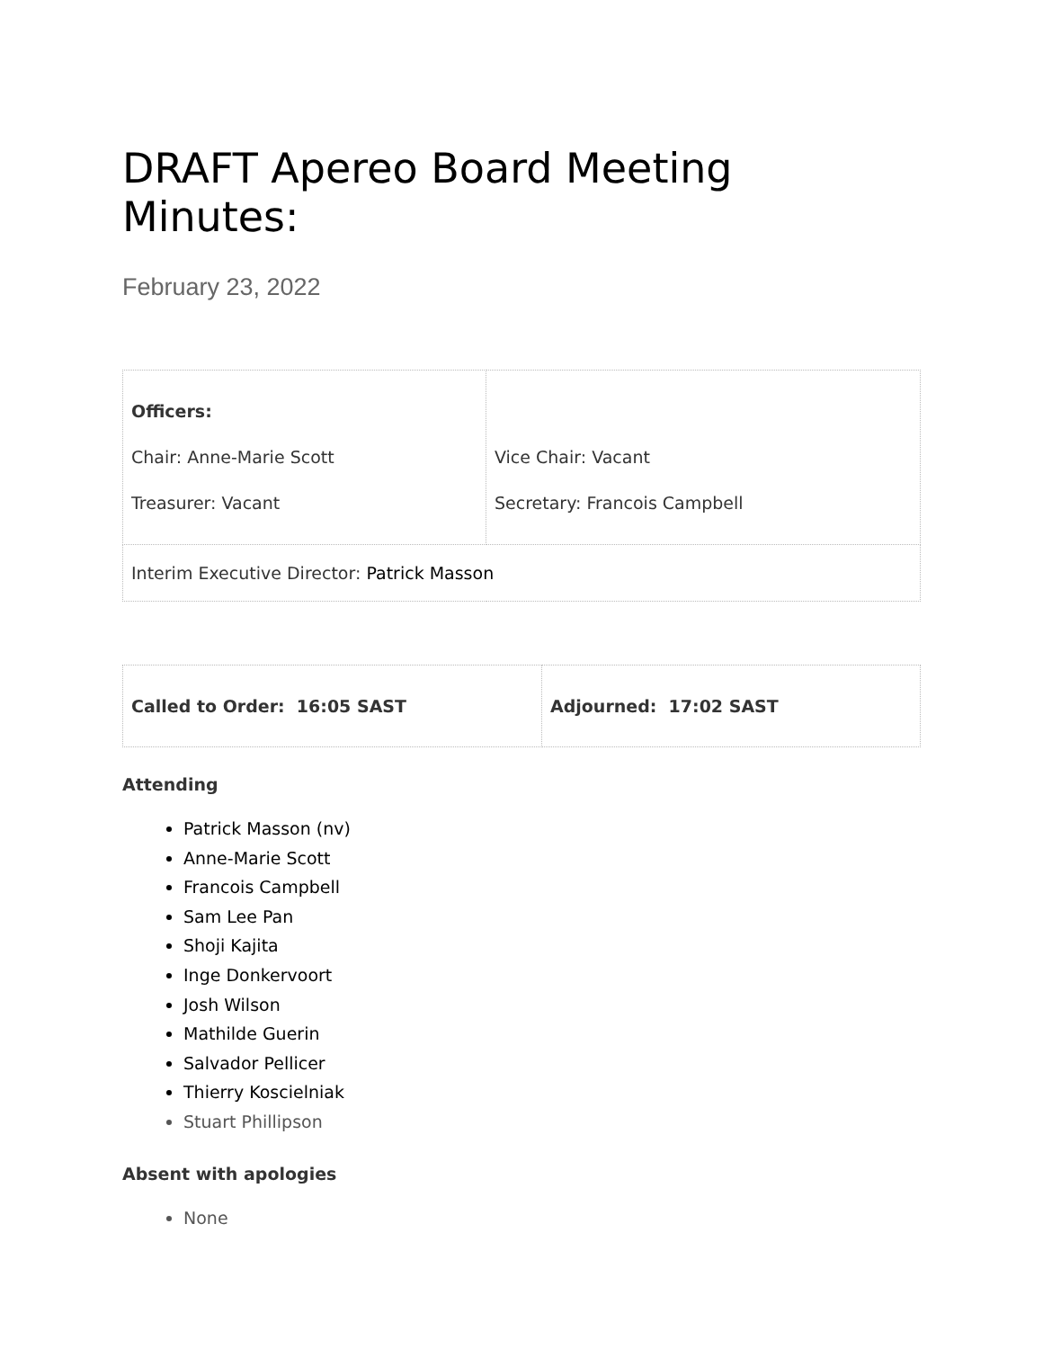DRAFT Apereo Board Meeting Minutes:
February 23, 2022
| Officers: Chair: Anne-Marie Scott Treasurer: Vacant | Vice Chair: Vacant Secretary: Francois Campbell |
| Interim Executive Director: Patrick Masson | |
| Called to Order: 16:05 SAST | Adjourned: 17:02 SAST |
Attending
Patrick Masson (nv)
Anne-Marie Scott
Francois Campbell
Sam Lee Pan
Shoji Kajita
Inge Donkervoort
Josh Wilson
Mathilde Guerin
Salvador Pellicer
Thierry Koscielniak
Stuart Phillipson
Absent with apologies
None